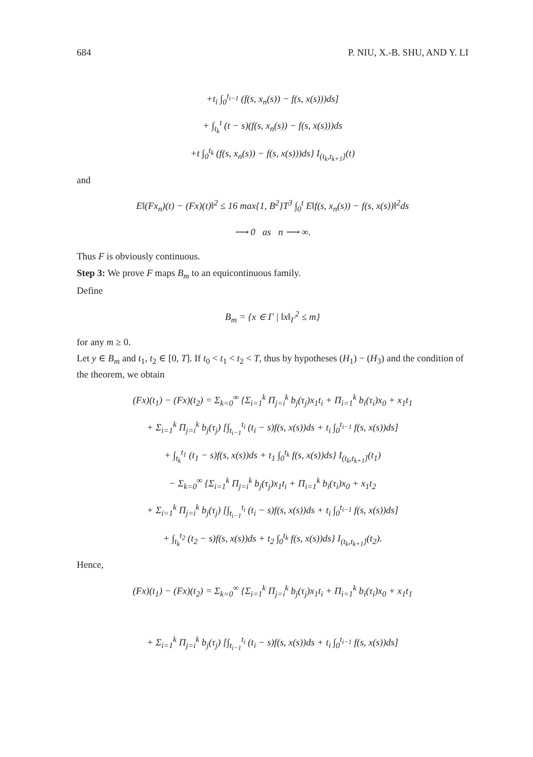684 P. NIU, X.-B. SHU, AND Y. LI
+t<sub>i</sub> ∫<sub>0</sub><sup>t<sub>i−1</sub></sup> (f(s, x<sub>n</sub>(s)) − f(s, x(s)))ds]
+ ∫<sub>t<sub>k</sub></sub><sup>t</sup> (t − s)(f(s, x<sub>n</sub>(s)) − f(s, x(s)))ds
+t ∫<sub>0</sub><sup>t<sub>k</sub></sup> (f(s, x<sub>n</sub>(s)) − f(s, x(s)))ds} I<sub>(t<sub>k</sub>,t<sub>k+1</sub>]</sub>(t)
and
E‖(Fx<sub>n</sub>)(t) − (Fx)(t)‖<sup>2</sup> ≤ 16 max{1, B<sup>2</sup>}T<sup>3</sup> ∫<sub>0</sub><sup>t</sup> E‖f(s, x<sub>n</sub>(s)) − f(s, x(s))‖<sup>2</sup>ds
⟶ 0 as n ⟶ ∞.
Thus F is obviously continuous.
Step 3: We prove F maps B<sub>m</sub> to an equicontinuous family.
Define
B<sub>m</sub> = {x ∈ Γ | ‖x‖<sub>Γ</sub><sup>2</sup> ≤ m}
for any m ≥ 0.
Let y ∈ B<sub>m</sub> and t<sub>1</sub>, t<sub>2</sub> ∈ [0, T]. If t<sub>0</sub> < t<sub>1</sub> < t<sub>2</sub> < T, thus by hypotheses (H<sub>1</sub>) − (H<sub>3</sub>) and the condition of the theorem, we obtain
(Fx)(t<sub>1</sub>) − (Fx)(t<sub>2</sub>) = Σ<sub>k=0</sub><sup>∞</sup> {Σ<sub>i=1</sub><sup>k</sup> Π<sub>j=i</sub><sup>k</sup> b<sub>j</sub>(τ<sub>j</sub>)x<sub>1</sub>t<sub>i</sub> + Π<sub>i=1</sub><sup>k</sup> b<sub>i</sub>(τ<sub>i</sub>)x<sub>0</sub> + x<sub>1</sub>t<sub>1</sub>
+ Σ<sub>i=1</sub><sup>k</sup> Π<sub>j=i</sub><sup>k</sup> b<sub>j</sub>(τ<sub>j</sub>) [∫<sub>t<sub>i−1</sub></sub><sup>t<sub>i</sub></sup> (t<sub>i</sub> − s)f(s, x(s))ds + t<sub>i</sub> ∫<sub>0</sub><sup>t<sub>i−1</sub></sup> f(s, x(s))ds]
+ ∫<sub>t<sub>k</sub></sub><sup>t<sub>1</sub></sup> (t<sub>1</sub> − s)f(s, x(s))ds + t<sub>1</sub> ∫<sub>0</sub><sup>t<sub>k</sub></sup> f(s, x(s))ds} I<sub>(t<sub>k</sub>,t<sub>k+1</sub>]</sub>(t<sub>1</sub>)
− Σ<sub>k=0</sub><sup>∞</sup> {Σ<sub>i=1</sub><sup>k</sup> Π<sub>j=i</sub><sup>k</sup> b<sub>j</sub>(τ<sub>j</sub>)x<sub>1</sub>t<sub>i</sub> + Π<sub>i=1</sub><sup>k</sup> b<sub>i</sub>(τ<sub>i</sub>)x<sub>0</sub> + x<sub>1</sub>t<sub>2</sub>
+ Σ<sub>i=1</sub><sup>k</sup> Π<sub>j=i</sub><sup>k</sup> b<sub>j</sub>(τ<sub>j</sub>) [∫<sub>t<sub>i−1</sub></sub><sup>t<sub>i</sub></sup> (t<sub>i</sub> − s)f(s, x(s))ds + t<sub>i</sub> ∫<sub>0</sub><sup>t<sub>i−1</sub></sup> f(s, x(s))ds]
+ ∫<sub>t<sub>k</sub></sub><sup>t<sub>2</sub></sup> (t<sub>2</sub> − s)f(s, x(s))ds + t<sub>2</sub> ∫<sub>0</sub><sup>t<sub>k</sub></sup> f(s, x(s))ds} I<sub>(t<sub>k</sub>,t<sub>k+1</sub>]</sub>(t<sub>2</sub>).
Hence,
(Fx)(t<sub>1</sub>) − (Fx)(t<sub>2</sub>) = Σ<sub>k=0</sub><sup>∞</sup> {Σ<sub>i=1</sub><sup>k</sup> Π<sub>j=i</sub><sup>k</sup> b<sub>j</sub>(τ<sub>j</sub>)x<sub>1</sub>t<sub>i</sub> + Π<sub>i=1</sub><sup>k</sup> b<sub>i</sub>(τ<sub>i</sub>)x<sub>0</sub> + x<sub>1</sub>t<sub>1</sub>
+ Σ<sub>i=1</sub><sup>k</sup> Π<sub>j=i</sub><sup>k</sup> b<sub>j</sub>(τ<sub>j</sub>) [∫<sub>t<sub>i−1</sub></sub><sup>t<sub>i</sub></sup> (t<sub>i</sub> − s)f(s, x(s))ds + t<sub>i</sub> ∫<sub>0</sub><sup>t<sub>i−1</sub></sup> f(s, x(s))ds]